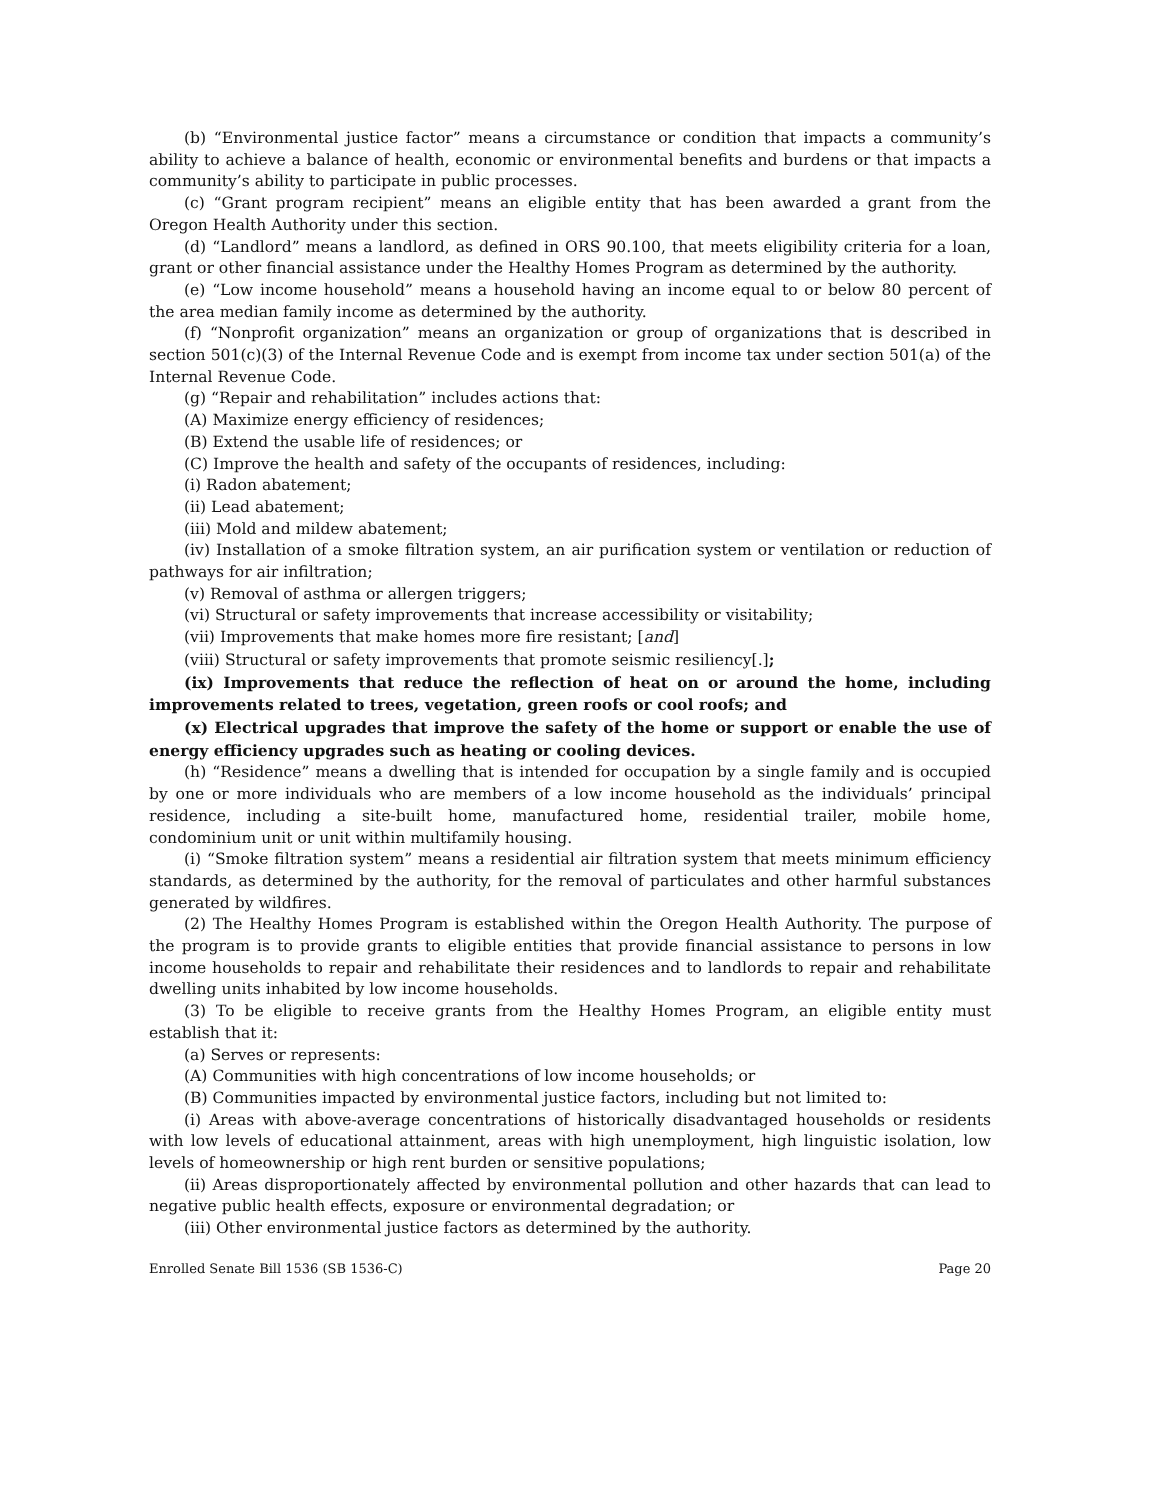(b) “Environmental justice factor” means a circumstance or condition that impacts a community’s ability to achieve a balance of health, economic or environmental benefits and burdens or that impacts a community’s ability to participate in public processes.
(c) “Grant program recipient” means an eligible entity that has been awarded a grant from the Oregon Health Authority under this section.
(d) “Landlord” means a landlord, as defined in ORS 90.100, that meets eligibility criteria for a loan, grant or other financial assistance under the Healthy Homes Program as determined by the authority.
(e) “Low income household” means a household having an income equal to or below 80 percent of the area median family income as determined by the authority.
(f) “Nonprofit organization” means an organization or group of organizations that is described in section 501(c)(3) of the Internal Revenue Code and is exempt from income tax under section 501(a) of the Internal Revenue Code.
(g) “Repair and rehabilitation” includes actions that:
(A) Maximize energy efficiency of residences;
(B) Extend the usable life of residences; or
(C) Improve the health and safety of the occupants of residences, including:
(i) Radon abatement;
(ii) Lead abatement;
(iii) Mold and mildew abatement;
(iv) Installation of a smoke filtration system, an air purification system or ventilation or reduction of pathways for air infiltration;
(v) Removal of asthma or allergen triggers;
(vi) Structural or safety improvements that increase accessibility or visitability;
(vii) Improvements that make homes more fire resistant; [and]
(viii) Structural or safety improvements that promote seismic resiliency[.];
(ix) Improvements that reduce the reflection of heat on or around the home, including improvements related to trees, vegetation, green roofs or cool roofs; and
(x) Electrical upgrades that improve the safety of the home or support or enable the use of energy efficiency upgrades such as heating or cooling devices.
(h) “Residence” means a dwelling that is intended for occupation by a single family and is occupied by one or more individuals who are members of a low income household as the individuals’ principal residence, including a site-built home, manufactured home, residential trailer, mobile home, condominium unit or unit within multifamily housing.
(i) “Smoke filtration system” means a residential air filtration system that meets minimum efficiency standards, as determined by the authority, for the removal of particulates and other harmful substances generated by wildfires.
(2) The Healthy Homes Program is established within the Oregon Health Authority. The purpose of the program is to provide grants to eligible entities that provide financial assistance to persons in low income households to repair and rehabilitate their residences and to landlords to repair and rehabilitate dwelling units inhabited by low income households.
(3) To be eligible to receive grants from the Healthy Homes Program, an eligible entity must establish that it:
(a) Serves or represents:
(A) Communities with high concentrations of low income households; or
(B) Communities impacted by environmental justice factors, including but not limited to:
(i) Areas with above-average concentrations of historically disadvantaged households or residents with low levels of educational attainment, areas with high unemployment, high linguistic isolation, low levels of homeownership or high rent burden or sensitive populations;
(ii) Areas disproportionately affected by environmental pollution and other hazards that can lead to negative public health effects, exposure or environmental degradation; or
(iii) Other environmental justice factors as determined by the authority.
Enrolled Senate Bill 1536 (SB 1536-C) Page 20